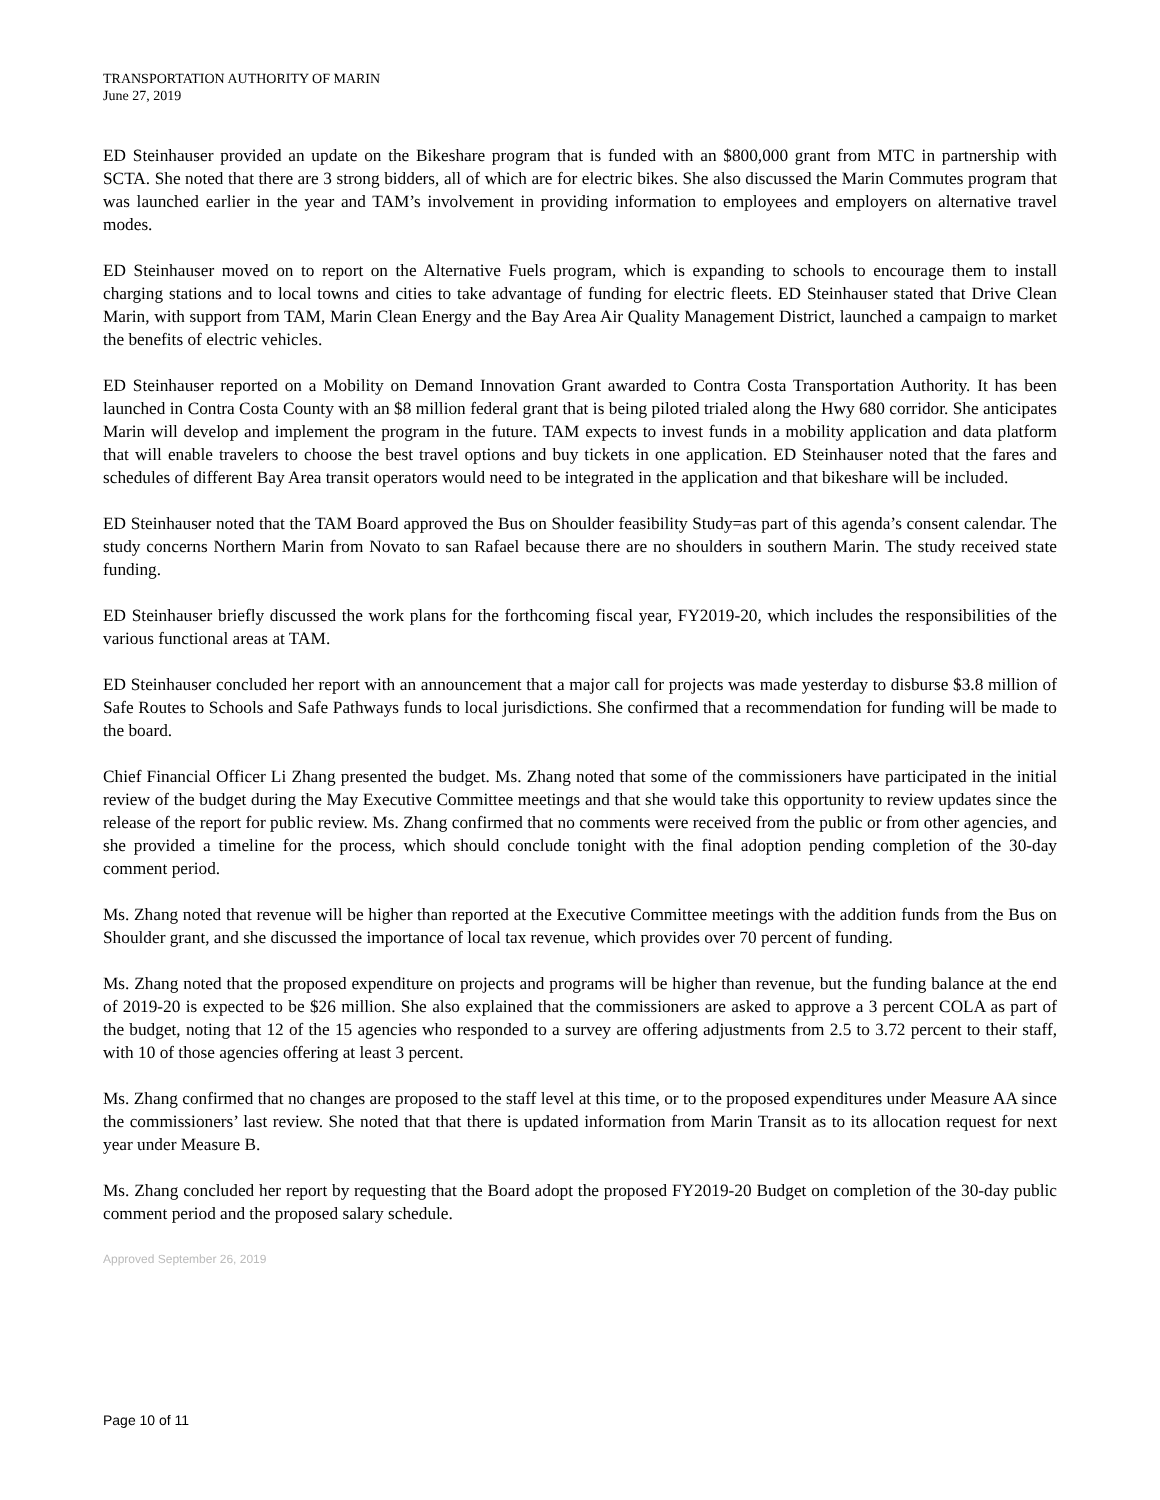TRANSPORTATION AUTHORITY OF MARIN
June 27, 2019
ED Steinhauser provided an update on the Bikeshare program that is funded with an $800,000 grant from MTC in partnership with SCTA. She noted that there are 3 strong bidders, all of which are for electric bikes. She also discussed the Marin Commutes program that was launched earlier in the year and TAM’s involvement in providing information to employees and employers on alternative travel modes.
ED Steinhauser moved on to report on the Alternative Fuels program, which is expanding to schools to encourage them to install charging stations and to local towns and cities to take advantage of funding for electric fleets. ED Steinhauser stated that Drive Clean Marin, with support from TAM, Marin Clean Energy and the Bay Area Air Quality Management District, launched a campaign to market the benefits of electric vehicles.
ED Steinhauser reported on a Mobility on Demand Innovation Grant awarded to Contra Costa Transportation Authority. It has been launched in Contra Costa County with an $8 million federal grant that is being piloted trialed along the Hwy 680 corridor. She anticipates Marin will develop and implement the program in the future. TAM expects to invest funds in a mobility application and data platform that will enable travelers to choose the best travel options and buy tickets in one application. ED Steinhauser noted that the fares and schedules of different Bay Area transit operators would need to be integrated in the application and that bikeshare will be included.
ED Steinhauser noted that the TAM Board approved the Bus on Shoulder feasibility Study=as part of this agenda’s consent calendar. The study concerns Northern Marin from Novato to san Rafael because there are no shoulders in southern Marin. The study received state funding.
ED Steinhauser briefly discussed the work plans for the forthcoming fiscal year, FY2019-20, which includes the responsibilities of the various functional areas at TAM.
ED Steinhauser concluded her report with an announcement that a major call for projects was made yesterday to disburse $3.8 million of Safe Routes to Schools and Safe Pathways funds to local jurisdictions. She confirmed that a recommendation for funding will be made to the board.
Chief Financial Officer Li Zhang presented the budget. Ms. Zhang noted that some of the commissioners have participated in the initial review of the budget during the May Executive Committee meetings and that she would take this opportunity to review updates since the release of the report for public review. Ms. Zhang confirmed that no comments were received from the public or from other agencies, and she provided a timeline for the process, which should conclude tonight with the final adoption pending completion of the 30-day comment period.
Ms. Zhang noted that revenue will be higher than reported at the Executive Committee meetings with the addition funds from the Bus on Shoulder grant, and she discussed the importance of local tax revenue, which provides over 70 percent of funding.
Ms. Zhang noted that the proposed expenditure on projects and programs will be higher than revenue, but the funding balance at the end of 2019-20 is expected to be $26 million. She also explained that the commissioners are asked to approve a 3 percent COLA as part of the budget, noting that 12 of the 15 agencies who responded to a survey are offering adjustments from 2.5 to 3.72 percent to their staff, with 10 of those agencies offering at least 3 percent.
Ms. Zhang confirmed that no changes are proposed to the staff level at this time, or to the proposed expenditures under Measure AA since the commissioners’ last review. She noted that that there is updated information from Marin Transit as to its allocation request for next year under Measure B.
Ms. Zhang concluded her report by requesting that the Board adopt the proposed FY2019-20 Budget on completion of the 30-day public comment period and the proposed salary schedule.
Approved September 26, 2019
Page 10 of 11